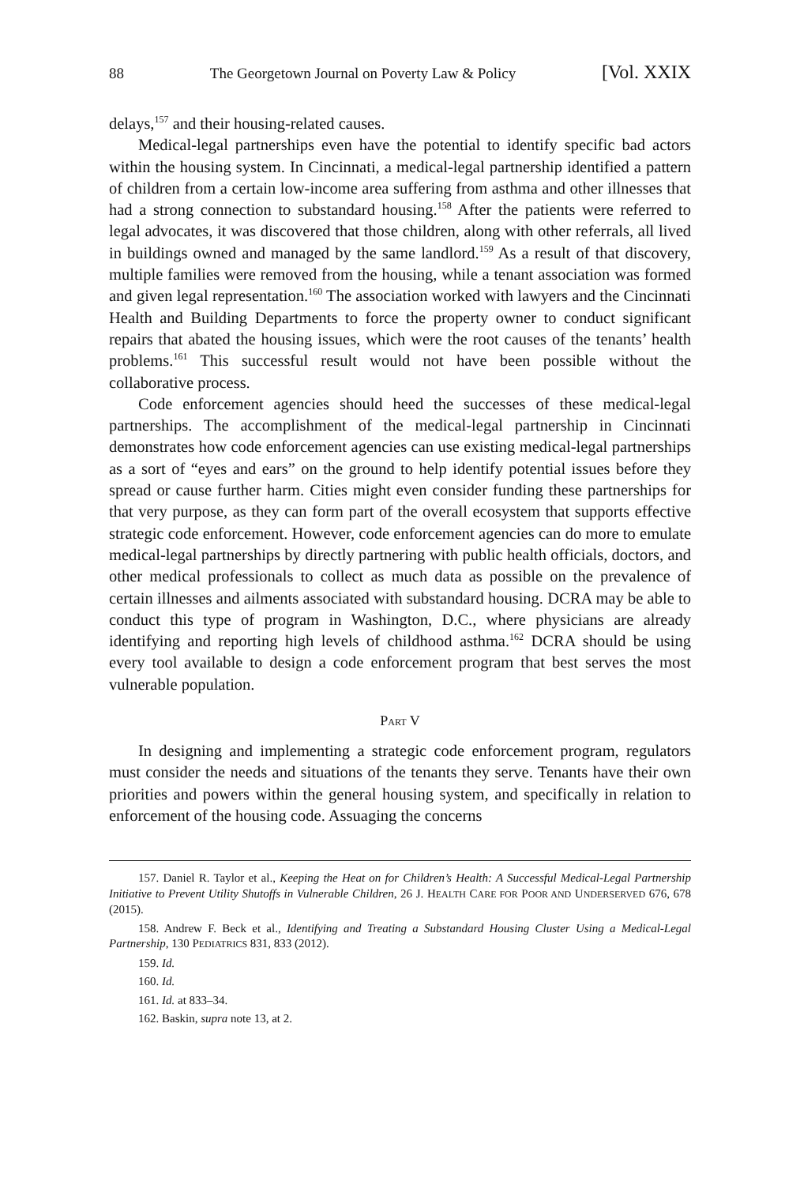88 The Georgetown Journal on Poverty Law & Policy [Vol. XXIX
delays,<sup>157</sup> and their housing-related causes.
Medical-legal partnerships even have the potential to identify specific bad actors within the housing system. In Cincinnati, a medical-legal partnership identified a pattern of children from a certain low-income area suffering from asthma and other illnesses that had a strong connection to substandard housing.<sup>158</sup> After the patients were referred to legal advocates, it was discovered that those children, along with other referrals, all lived in buildings owned and managed by the same landlord.<sup>159</sup> As a result of that discovery, multiple families were removed from the housing, while a tenant association was formed and given legal representation.<sup>160</sup> The association worked with lawyers and the Cincinnati Health and Building Departments to force the property owner to conduct significant repairs that abated the housing issues, which were the root causes of the tenants’ health problems.<sup>161</sup> This successful result would not have been possible without the collaborative process.
Code enforcement agencies should heed the successes of these medical-legal partnerships. The accomplishment of the medical-legal partnership in Cincinnati demonstrates how code enforcement agencies can use existing medical-legal partnerships as a sort of “eyes and ears” on the ground to help identify potential issues before they spread or cause further harm. Cities might even consider funding these partnerships for that very purpose, as they can form part of the overall ecosystem that supports effective strategic code enforcement. However, code enforcement agencies can do more to emulate medical-legal partnerships by directly partnering with public health officials, doctors, and other medical professionals to collect as much data as possible on the prevalence of certain illnesses and ailments associated with substandard housing. DCRA may be able to conduct this type of program in Washington, D.C., where physicians are already identifying and reporting high levels of childhood asthma.<sup>162</sup> DCRA should be using every tool available to design a code enforcement program that best serves the most vulnerable population.
PART V
In designing and implementing a strategic code enforcement program, regulators must consider the needs and situations of the tenants they serve. Tenants have their own priorities and powers within the general housing system, and specifically in relation to enforcement of the housing code. Assuaging the concerns
157. Daniel R. Taylor et al., Keeping the Heat on for Children’s Health: A Successful Medical-Legal Partnership Initiative to Prevent Utility Shutoffs in Vulnerable Children, 26 J. HEALTH CARE FOR POOR AND UNDERSERVED 676, 678 (2015).
158. Andrew F. Beck et al., Identifying and Treating a Substandard Housing Cluster Using a Medical-Legal Partnership, 130 PEDIATRICS 831, 833 (2012).
159. Id.
160. Id.
161. Id. at 833–34.
162. Baskin, supra note 13, at 2.